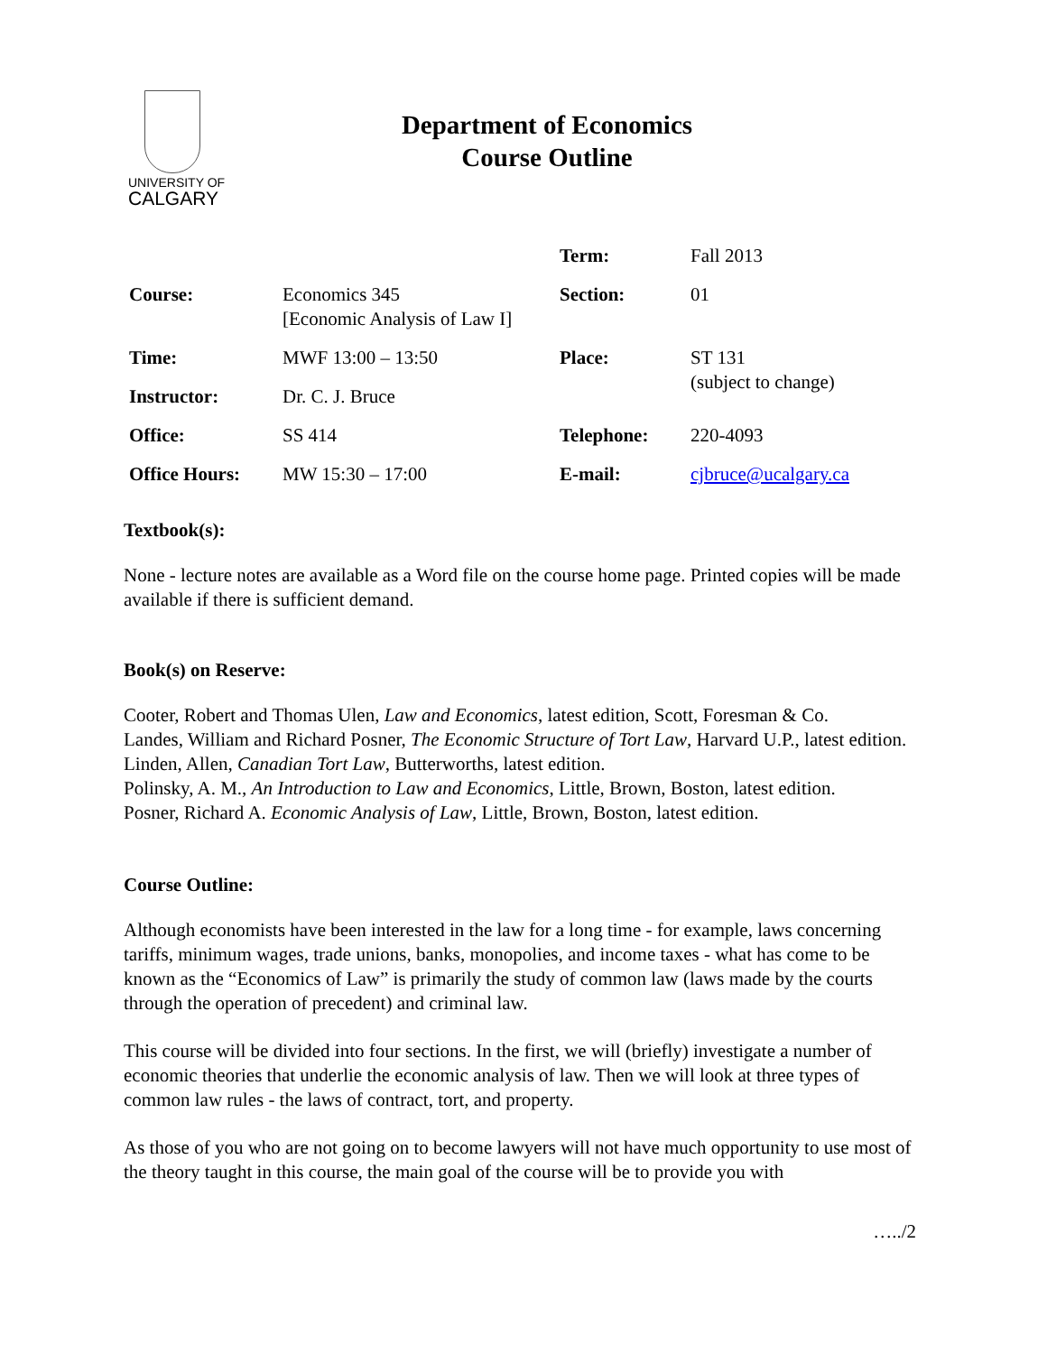UNIVERSITY OF
CALGARY
Department of Economics
Course Outline
| | | Term: | Fall 2013 |
| Course: | Economics 345 [Economic Analysis of Law I] | Section: | 01 |
| Time: | MWF 13:00 – 13:50 | Place: | ST 131 (subject to change) |
| Instructor: | Dr. C. J. Bruce | | |
| Office: | SS 414 | Telephone: | 220-4093 |
| Office Hours: | MW 15:30 – 17:00 | E-mail: | cjbruce@ucalgary.ca |
Textbook(s):
None - lecture notes are available as a Word file on the course home page. Printed copies will be made available if there is sufficient demand.
Book(s) on Reserve:
Cooter, Robert and Thomas Ulen, Law and Economics, latest edition, Scott, Foresman & Co.
Landes, William and Richard Posner, The Economic Structure of Tort Law, Harvard U.P., latest edition.
Linden, Allen, Canadian Tort Law, Butterworths, latest edition.
Polinsky, A. M., An Introduction to Law and Economics, Little, Brown, Boston, latest edition.
Posner, Richard A. Economic Analysis of Law, Little, Brown, Boston, latest edition.
Course Outline:
Although economists have been interested in the law for a long time - for example, laws concerning tariffs, minimum wages, trade unions, banks, monopolies, and income taxes - what has come to be known as the “Economics of Law” is primarily the study of common law (laws made by the courts through the operation of precedent) and criminal law.
This course will be divided into four sections. In the first, we will (briefly) investigate a number of economic theories that underlie the economic analysis of law. Then we will look at three types of common law rules - the laws of contract, tort, and property.
As those of you who are not going on to become lawyers will not have much opportunity to use most of the theory taught in this course, the main goal of the course will be to provide you with
…../2